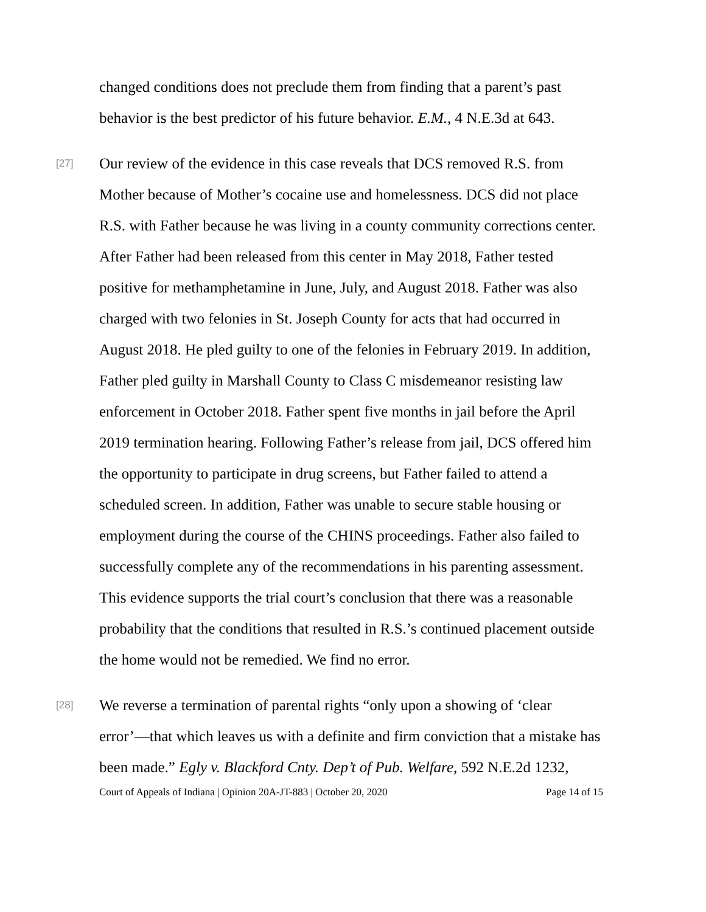changed conditions does not preclude them from finding that a parent’s past behavior is the best predictor of his future behavior. E.M., 4 N.E.3d at 643.
[27]
Our review of the evidence in this case reveals that DCS removed R.S. from Mother because of Mother’s cocaine use and homelessness. DCS did not place R.S. with Father because he was living in a county community corrections center. After Father had been released from this center in May 2018, Father tested positive for methamphetamine in June, July, and August 2018. Father was also charged with two felonies in St. Joseph County for acts that had occurred in August 2018. He pled guilty to one of the felonies in February 2019. In addition, Father pled guilty in Marshall County to Class C misdemeanor resisting law enforcement in October 2018. Father spent five months in jail before the April 2019 termination hearing. Following Father’s release from jail, DCS offered him the opportunity to participate in drug screens, but Father failed to attend a scheduled screen. In addition, Father was unable to secure stable housing or employment during the course of the CHINS proceedings. Father also failed to successfully complete any of the recommendations in his parenting assessment. This evidence supports the trial court’s conclusion that there was a reasonable probability that the conditions that resulted in R.S.’s continued placement outside the home would not be remedied. We find no error.
[28]
We reverse a termination of parental rights “only upon a showing of ‘clear error’—that which leaves us with a definite and firm conviction that a mistake has been made.” Egly v. Blackford Cnty. Dep’t of Pub. Welfare, 592 N.E.2d 1232,
Court of Appeals of Indiana | Opinion 20A-JT-883 | October 20, 2020 Page 14 of 15